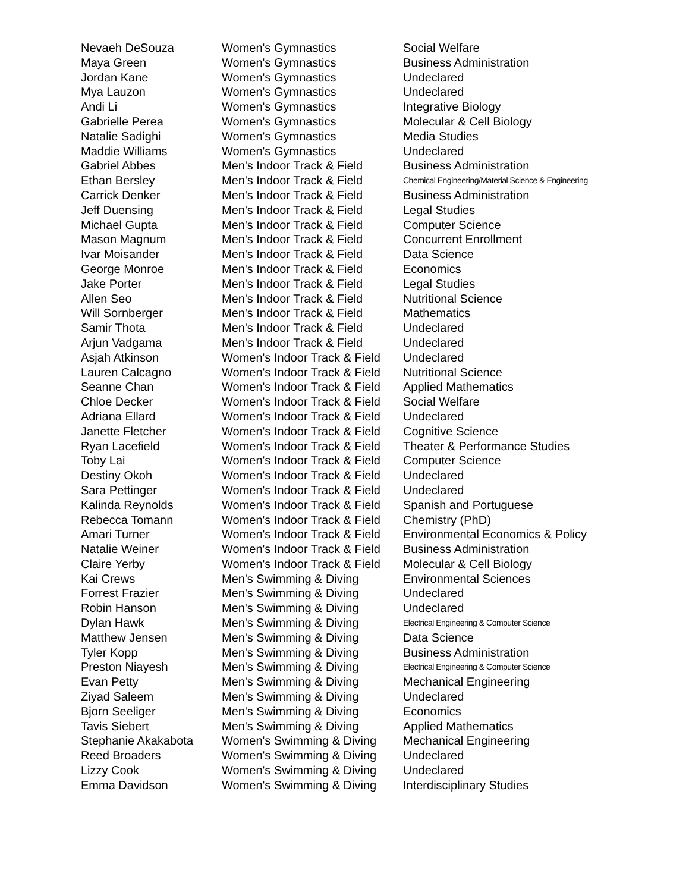| Nevaeh DeSouza | Women's Gymnastics | Social Welfare |
| Maya Green | Women's Gymnastics | Business Administration |
| Jordan Kane | Women's Gymnastics | Undeclared |
| Mya Lauzon | Women's Gymnastics | Undeclared |
| Andi Li | Women's Gymnastics | Integrative Biology |
| Gabrielle Perea | Women's Gymnastics | Molecular & Cell Biology |
| Natalie Sadighi | Women's Gymnastics | Media Studies |
| Maddie Williams | Women's Gymnastics | Undeclared |
| Gabriel Abbes | Men's Indoor Track & Field | Business Administration |
| Ethan Bersley | Men's Indoor Track & Field | Chemical Engineering/Material Science & Engineering |
| Carrick Denker | Men's Indoor Track & Field | Business Administration |
| Jeff Duensing | Men's Indoor Track & Field | Legal Studies |
| Michael Gupta | Men's Indoor Track & Field | Computer Science |
| Mason Magnum | Men's Indoor Track & Field | Concurrent Enrollment |
| Ivar Moisander | Men's Indoor Track & Field | Data Science |
| George Monroe | Men's Indoor Track & Field | Economics |
| Jake Porter | Men's Indoor Track & Field | Legal Studies |
| Allen Seo | Men's Indoor Track & Field | Nutritional Science |
| Will Sornberger | Men's Indoor Track & Field | Mathematics |
| Samir Thota | Men's Indoor Track & Field | Undeclared |
| Arjun Vadgama | Men's Indoor Track & Field | Undeclared |
| Asjah Atkinson | Women's Indoor Track & Field | Undeclared |
| Lauren Calcagno | Women's Indoor Track & Field | Nutritional Science |
| Seanne Chan | Women's Indoor Track & Field | Applied Mathematics |
| Chloe Decker | Women's Indoor Track & Field | Social Welfare |
| Adriana Ellard | Women's Indoor Track & Field | Undeclared |
| Janette Fletcher | Women's Indoor Track & Field | Cognitive Science |
| Ryan Lacefield | Women's Indoor Track & Field | Theater & Performance Studies |
| Toby Lai | Women's Indoor Track & Field | Computer Science |
| Destiny Okoh | Women's Indoor Track & Field | Undeclared |
| Sara Pettinger | Women's Indoor Track & Field | Undeclared |
| Kalinda Reynolds | Women's Indoor Track & Field | Spanish and Portuguese |
| Rebecca Tomann | Women's Indoor Track & Field | Chemistry (PhD) |
| Amari Turner | Women's Indoor Track & Field | Environmental Economics & Policy |
| Natalie Weiner | Women's Indoor Track & Field | Business Administration |
| Claire Yerby | Women's Indoor Track & Field | Molecular & Cell Biology |
| Kai Crews | Men's Swimming & Diving | Environmental Sciences |
| Forrest Frazier | Men's Swimming & Diving | Undeclared |
| Robin Hanson | Men's Swimming & Diving | Undeclared |
| Dylan Hawk | Men's Swimming & Diving | Electrical Engineering & Computer Science |
| Matthew Jensen | Men's Swimming & Diving | Data Science |
| Tyler Kopp | Men's Swimming & Diving | Business Administration |
| Preston Niayesh | Men's Swimming & Diving | Electrical Engineering & Computer Science |
| Evan Petty | Men's Swimming & Diving | Mechanical Engineering |
| Ziyad Saleem | Men's Swimming & Diving | Undeclared |
| Bjorn Seeliger | Men's Swimming & Diving | Economics |
| Tavis Siebert | Men's Swimming & Diving | Applied Mathematics |
| Stephanie Akakabota | Women's Swimming & Diving | Mechanical Engineering |
| Reed Broaders | Women's Swimming & Diving | Undeclared |
| Lizzy Cook | Women's Swimming & Diving | Undeclared |
| Emma Davidson | Women's Swimming & Diving | Interdisciplinary Studies |